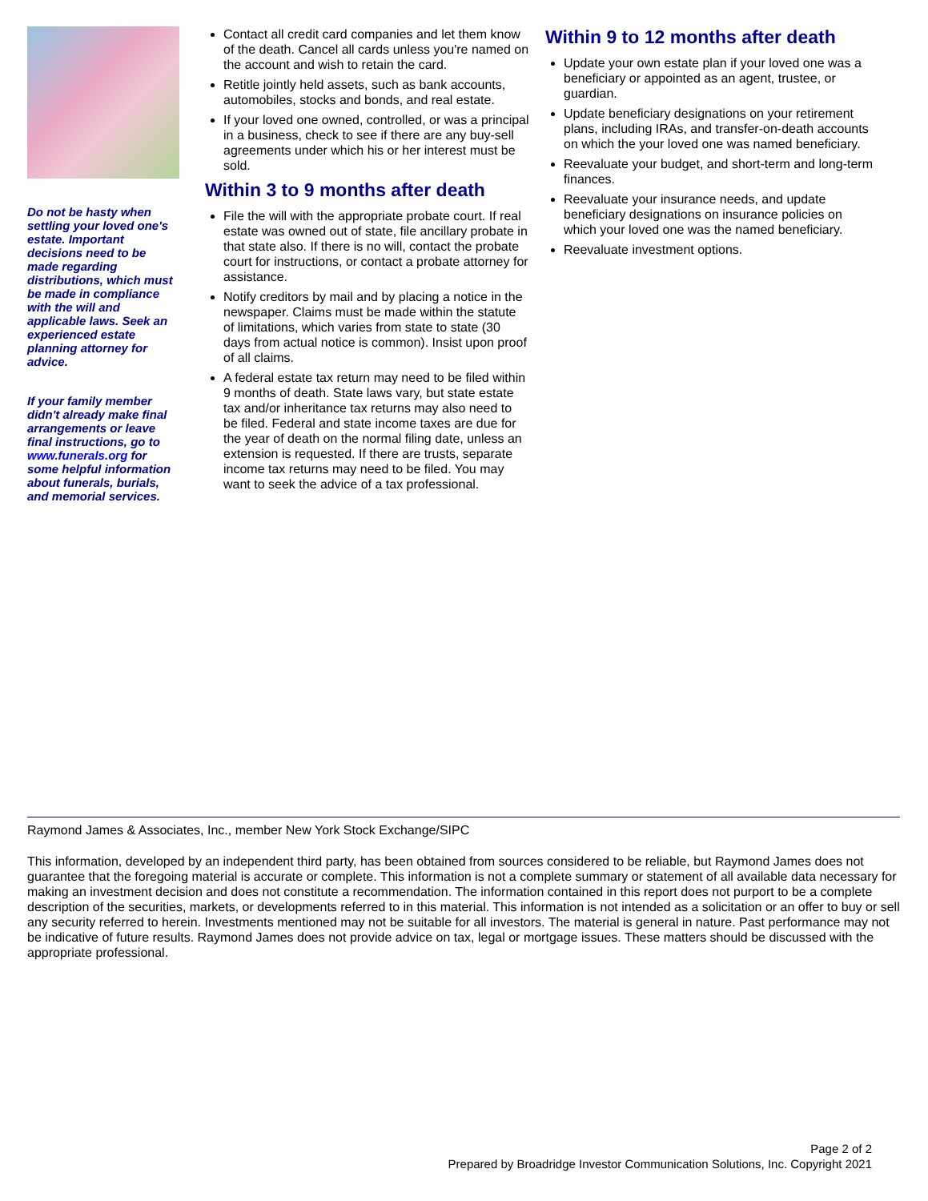Do not be hasty when settling your loved one's estate. Important decisions need to be made regarding distributions, which must be made in compliance with the will and applicable laws. Seek an experienced estate planning attorney for advice.
If your family member didn't already make final arrangements or leave final instructions, go to www.funerals.org for some helpful information about funerals, burials, and memorial services.
Contact all credit card companies and let them know of the death. Cancel all cards unless you're named on the account and wish to retain the card.
Retitle jointly held assets, such as bank accounts, automobiles, stocks and bonds, and real estate.
If your loved one owned, controlled, or was a principal in a business, check to see if there are any buy-sell agreements under which his or her interest must be sold.
Within 3 to 9 months after death
File the will with the appropriate probate court. If real estate was owned out of state, file ancillary probate in that state also. If there is no will, contact the probate court for instructions, or contact a probate attorney for assistance.
Notify creditors by mail and by placing a notice in the newspaper. Claims must be made within the statute of limitations, which varies from state to state (30 days from actual notice is common). Insist upon proof of all claims.
A federal estate tax return may need to be filed within 9 months of death. State laws vary, but state estate tax and/or inheritance tax returns may also need to be filed. Federal and state income taxes are due for the year of death on the normal filing date, unless an extension is requested. If there are trusts, separate income tax returns may need to be filed. You may want to seek the advice of a tax professional.
Within 9 to 12 months after death
Update your own estate plan if your loved one was a beneficiary or appointed as an agent, trustee, or guardian.
Update beneficiary designations on your retirement plans, including IRAs, and transfer-on-death accounts on which the your loved one was named beneficiary.
Reevaluate your budget, and short-term and long-term finances.
Reevaluate your insurance needs, and update beneficiary designations on insurance policies on which your loved one was the named beneficiary.
Reevaluate investment options.
Raymond James & Associates, Inc., member New York Stock Exchange/SIPC
This information, developed by an independent third party, has been obtained from sources considered to be reliable, but Raymond James does not guarantee that the foregoing material is accurate or complete. This information is not a complete summary or statement of all available data necessary for making an investment decision and does not constitute a recommendation. The information contained in this report does not purport to be a complete description of the securities, markets, or developments referred to in this material. This information is not intended as a solicitation or an offer to buy or sell any security referred to herein. Investments mentioned may not be suitable for all investors. The material is general in nature. Past performance may not be indicative of future results. Raymond James does not provide advice on tax, legal or mortgage issues. These matters should be discussed with the appropriate professional.
Page 2 of 2
Prepared by Broadridge Investor Communication Solutions, Inc. Copyright 2021